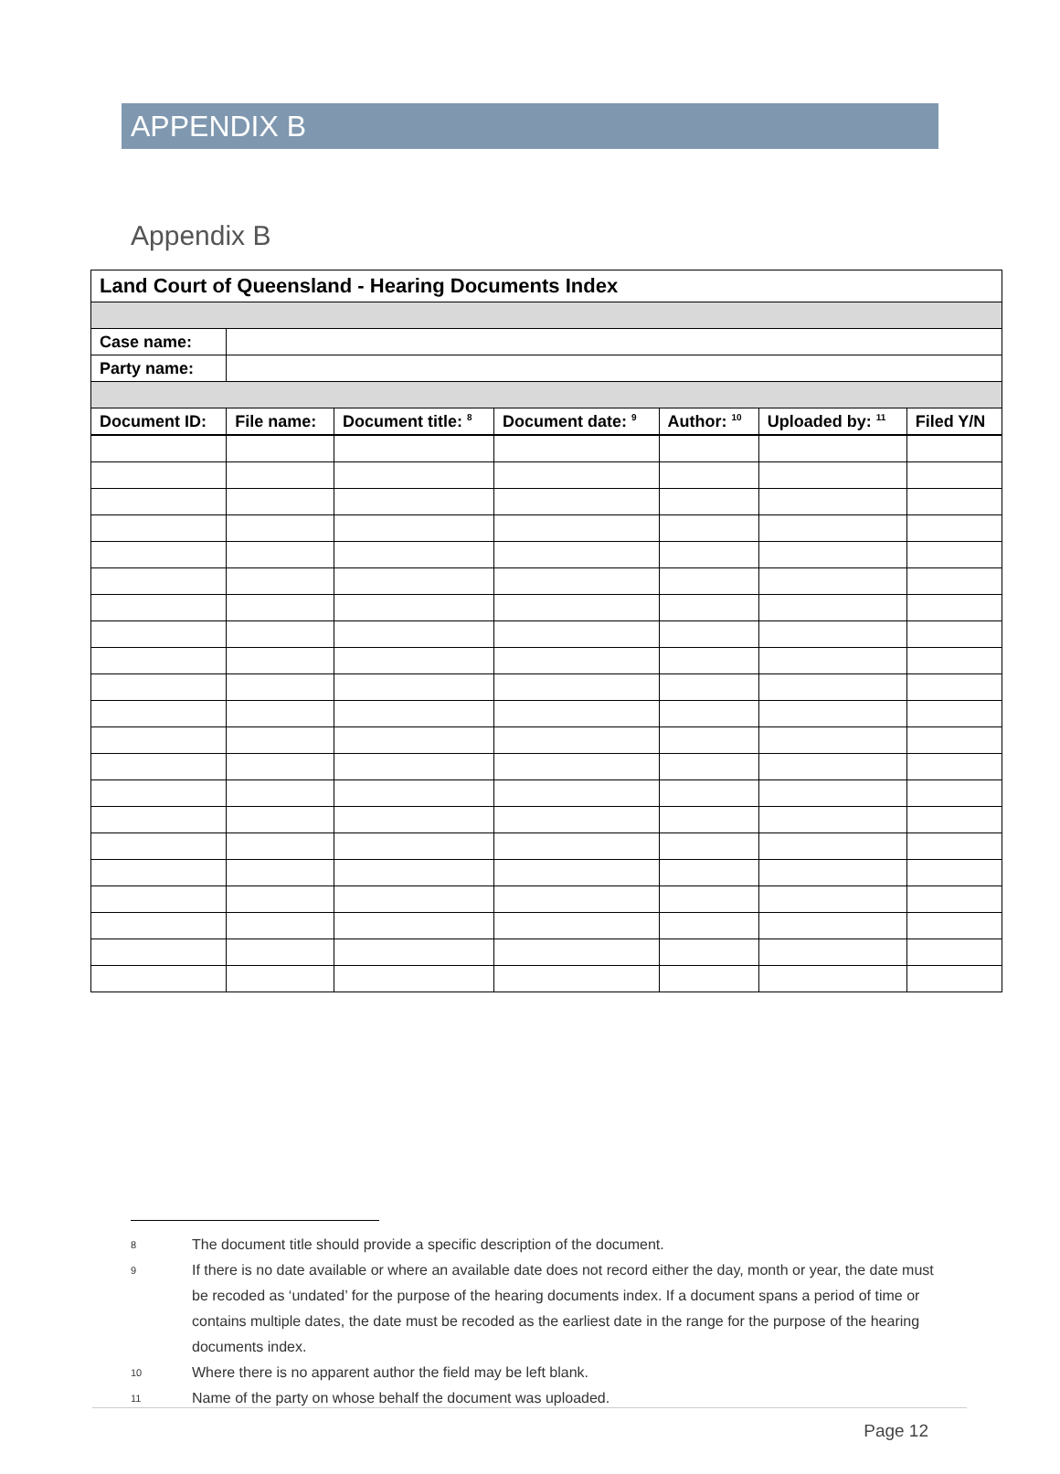APPENDIX B
Appendix B
| Land Court of Queensland - Hearing Documents Index | | | | | | |
| Case name: | | | | | | |
| Party name: | | | | | | |
| Document ID: | File name: | Document title: <sup>8</sup> | Document date: <sup>9</sup> | Author: <sup>10</sup> | Uploaded by: <sup>11</sup> | Filed Y/N |
8
The document title should provide a specific description of the document.
9
If there is no date available or where an available date does not record either the day, month or year, the date must be recoded as ‘undated’ for the purpose of the hearing documents index. If a document spans a period of time or contains multiple dates, the date must be recoded as the earliest date in the range for the purpose of the hearing documents index.
10
Where there is no apparent author the field may be left blank.
11
Name of the party on whose behalf the document was uploaded.
Page 12